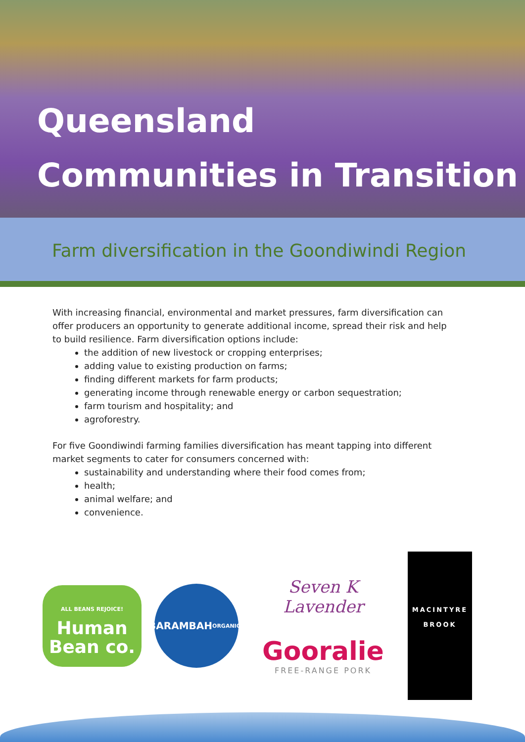Queensland
Communities in Transition
Farm diversification in the Goondiwindi Region
With increasing financial, environmental and market pressures, farm diversification can offer producers an opportunity to generate additional income, spread their risk and help to build resilience. Farm diversification options include:
the addition of new livestock or cropping enterprises;
adding value to existing production on farms;
finding different markets for farm products;
generating income through renewable energy or carbon sequestration;
farm tourism and hospitality; and
agroforestry.
For five Goondiwindi farming families diversification has meant tapping into different market segments to cater for consumers concerned with:
sustainability and understanding where their food comes from;
health;
animal welfare; and
convenience.
ALL BEANS REJOICE!
Human
Bean co.
BARAMBAH
ORGANICS
Seven K Lavender
Gooralie
FREE-RANGE PORK
MACINTYRE
BROOK